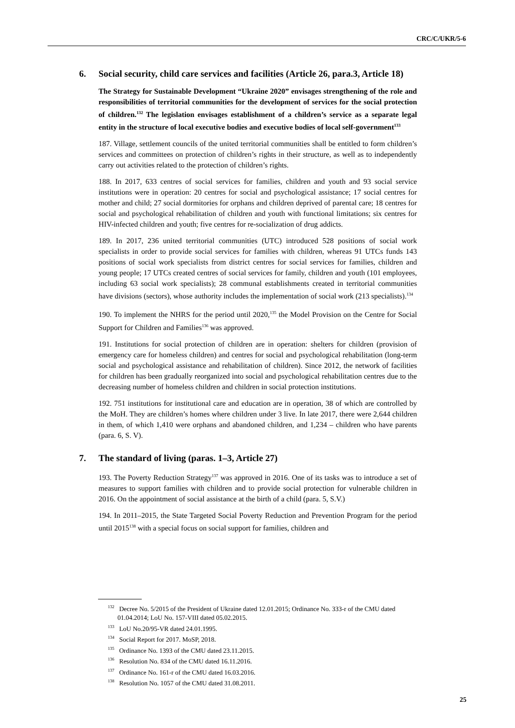CRC/C/UKR/5-6
6. Social security, child care services and facilities (Article 26, para.3, Article 18)
The Strategy for Sustainable Development “Ukraine 2020” envisages strengthening of the role and responsibilities of territorial communities for the development of services for the social protection of children.<sup>132</sup> The legislation envisages establishment of a children’s service as a separate legal entity in the structure of local executive bodies and executive bodies of local self-government<sup>133</sup>
187. Village, settlement councils of the united territorial communities shall be entitled to form children’s services and committees on protection of children’s rights in their structure, as well as to independently carry out activities related to the protection of children’s rights.
188. In 2017, 633 centres of social services for families, children and youth and 93 social service institutions were in operation: 20 centres for social and psychological assistance; 17 social centres for mother and child; 27 social dormitories for orphans and children deprived of parental care; 18 centres for social and psychological rehabilitation of children and youth with functional limitations; six centres for HIV-infected children and youth; five centres for re-socialization of drug addicts.
189. In 2017, 236 united territorial communities (UTC) introduced 528 positions of social work specialists in order to provide social services for families with children, whereas 91 UTCs funds 143 positions of social work specialists from district centres for social services for families, children and young people; 17 UTCs created centres of social services for family, children and youth (101 employees, including 63 social work specialists); 28 communal establishments created in territorial communities have divisions (sectors), whose authority includes the implementation of social work (213 specialists).<sup>134</sup>
190. To implement the NHRS for the period until 2020,<sup>135</sup> the Model Provision on the Centre for Social Support for Children and Families<sup>136</sup> was approved.
191. Institutions for social protection of children are in operation: shelters for children (provision of emergency care for homeless children) and centres for social and psychological rehabilitation (long-term social and psychological assistance and rehabilitation of children). Since 2012, the network of facilities for children has been gradually reorganized into social and psychological rehabilitation centres due to the decreasing number of homeless children and children in social protection institutions.
192. 751 institutions for institutional care and education are in operation, 38 of which are controlled by the MoH. They are children’s homes where children under 3 live. In late 2017, there were 2,644 children in them, of which 1,410 were orphans and abandoned children, and 1,234 – children who have parents (para. 6, S. V).
7. The standard of living (paras. 1–3, Article 27)
193. The Poverty Reduction Strategy<sup>137</sup> was approved in 2016. One of its tasks was to introduce a set of measures to support families with children and to provide social protection for vulnerable children in 2016. On the appointment of social assistance at the birth of a child (para. 5, S.V.)
194. In 2011–2015, the State Targeted Social Poverty Reduction and Prevention Program for the period until 2015<sup>138</sup> with a special focus on social support for families, children and
<sup>132</sup> Decree No. 5/2015 of the President of Ukraine dated 12.01.2015; Ordinance No. 333-r of the CMU dated 01.04.2014; LoU No. 157-VIII dated 05.02.2015.
<sup>133</sup> LoU No.20/95-VR dated 24.01.1995.
<sup>134</sup> Social Report for 2017. MoSP, 2018.
<sup>135</sup> Ordinance No. 1393 of the CMU dated 23.11.2015.
<sup>136</sup> Resolution No. 834 of the CMU dated 16.11.2016.
<sup>137</sup> Ordinance No. 161-r of the CMU dated 16.03.2016.
<sup>138</sup> Resolution No. 1057 of the CMU dated 31.08.2011.
25